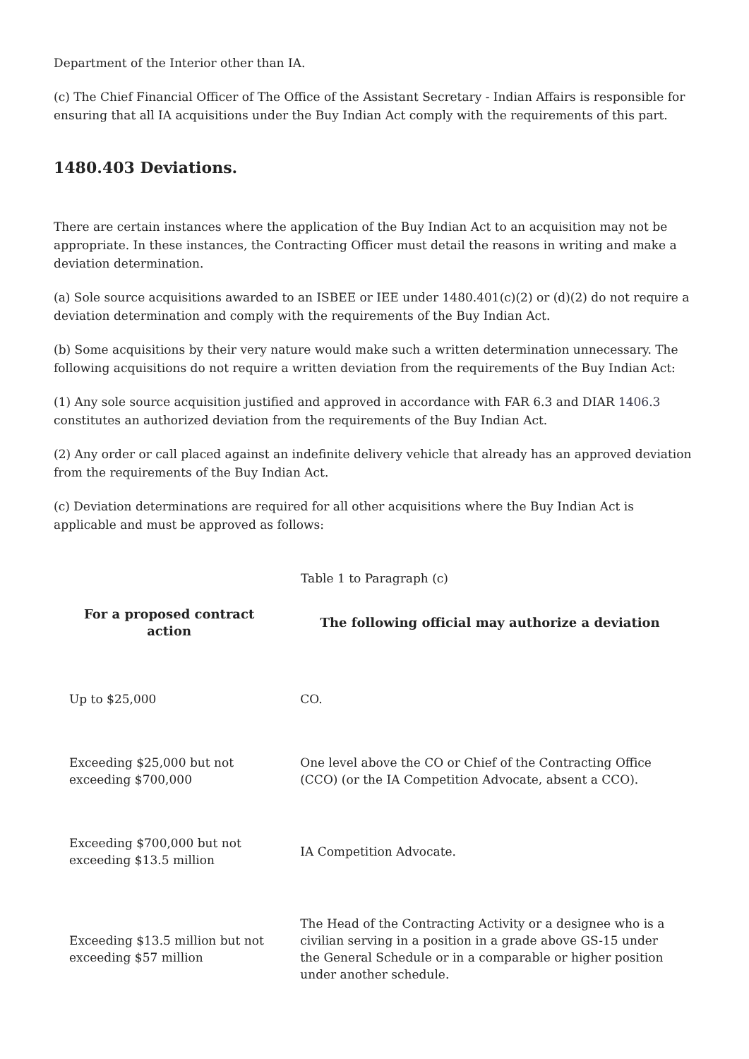Department of the Interior other than IA.
(c) The Chief Financial Officer of The Office of the Assistant Secretary - Indian Affairs is responsible for ensuring that all IA acquisitions under the Buy Indian Act comply with the requirements of this part.
1480.403 Deviations.
There are certain instances where the application of the Buy Indian Act to an acquisition may not be appropriate. In these instances, the Contracting Officer must detail the reasons in writing and make a deviation determination.
(a) Sole source acquisitions awarded to an ISBEE or IEE under 1480.401(c)(2) or (d)(2) do not require a deviation determination and comply with the requirements of the Buy Indian Act.
(b) Some acquisitions by their very nature would make such a written determination unnecessary. The following acquisitions do not require a written deviation from the requirements of the Buy Indian Act:
(1) Any sole source acquisition justified and approved in accordance with FAR 6.3 and DIAR 1406.3 constitutes an authorized deviation from the requirements of the Buy Indian Act.
(2) Any order or call placed against an indefinite delivery vehicle that already has an approved deviation from the requirements of the Buy Indian Act.
(c) Deviation determinations are required for all other acquisitions where the Buy Indian Act is applicable and must be approved as follows:
Table 1 to Paragraph (c)
| For a proposed contract action | The following official may authorize a deviation |
| --- | --- |
| Up to $25,000 | CO. |
| Exceeding $25,000 but not exceeding $700,000 | One level above the CO or Chief of the Contracting Office (CCO) (or the IA Competition Advocate, absent a CCO). |
| Exceeding $700,000 but not exceeding $13.5 million | IA Competition Advocate. |
| Exceeding $13.5 million but not exceeding $57 million | The Head of the Contracting Activity or a designee who is a civilian serving in a position in a grade above GS-15 under the General Schedule or in a comparable or higher position under another schedule. |